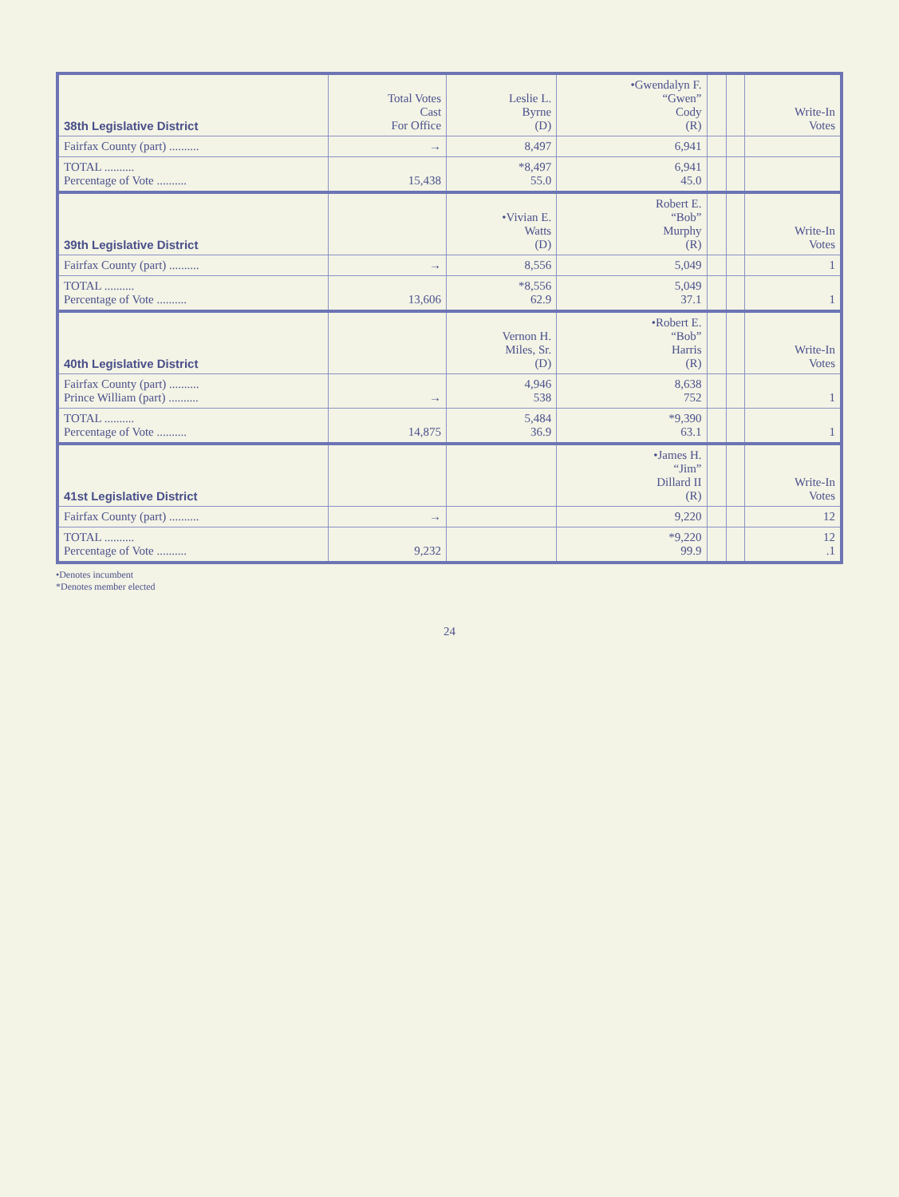| 38th Legislative District | Total Votes Cast For Office | Leslie L. Byrne (D) | •Gwendalyn F. “Gwen” Cody (R) | | | Write-In Votes |
| --- | --- | --- | --- | --- | --- | --- |
| Fairfax County (part) .......... | → | 8,497 | 6,941 | | | |
| TOTAL .......... Percentage of Vote .......... | 15,438 | *8,497 55.0 | 6,941 45.0 | | | |
| 39th Legislative District | | •Vivian E. Watts (D) | Robert E. “Bob” Murphy (R) | | | Write-In Votes |
| Fairfax County (part) .......... | → | 8,556 | 5,049 | | | 1 |
| TOTAL .......... Percentage of Vote .......... | 13,606 | *8,556 62.9 | 5,049 37.1 | | | 1 |
| 40th Legislative District | | Vernon H. Miles, Sr. (D) | •Robert E. “Bob” Harris (R) | | | Write-In Votes |
| Fairfax County (part) .......... Prince William (part) .......... | → | 4,946 538 | 8,638 752 | | | 1 |
| TOTAL .......... Percentage of Vote .......... | 14,875 | 5,484 36.9 | *9,390 63.1 | | | 1 |
| 41st Legislative District | | | •James H. “Jim” Dillard II (R) | | | Write-In Votes |
| Fairfax County (part) .......... | → | | 9,220 | | | 12 |
| TOTAL .......... Percentage of Vote .......... | 9,232 | | *9,220 99.9 | | | 12 .1 |
•Denotes incumbent
*Denotes member elected
24